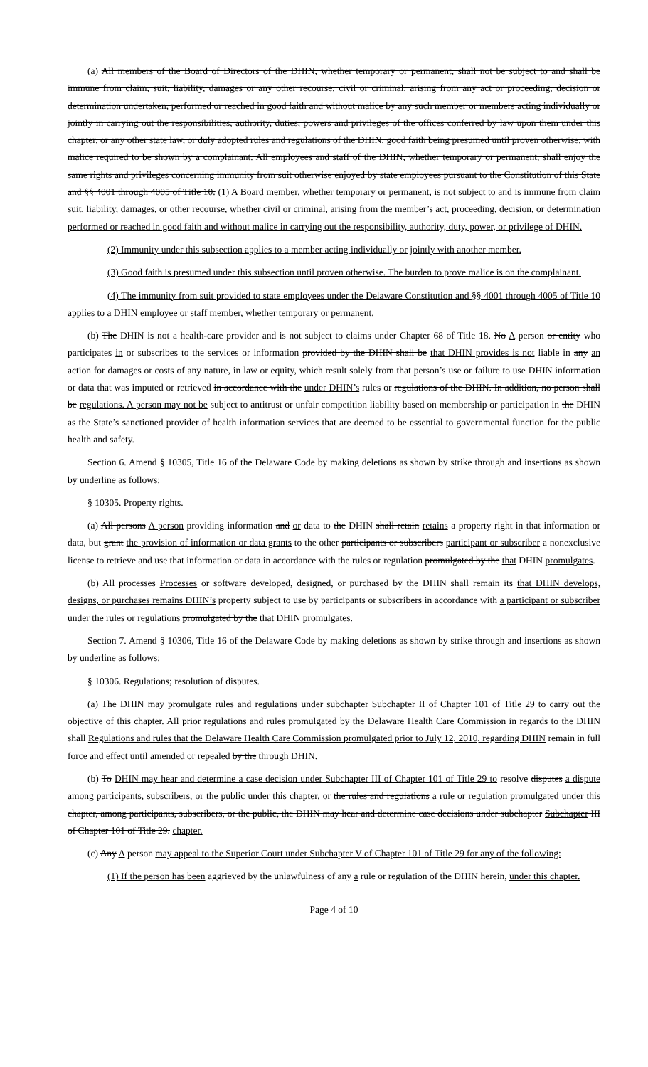(a) All members of the Board of Directors of the DHIN, whether temporary or permanent, shall not be subject to and shall be immune from claim, suit, liability, damages or any other recourse, civil or criminal, arising from any act or proceeding, decision or determination undertaken, performed or reached in good faith and without malice by any such member or members acting individually or jointly in carrying out the responsibilities, authority, duties, powers and privileges of the offices conferred by law upon them under this chapter, or any other state law, or duly adopted rules and regulations of the DHIN, good faith being presumed until proven otherwise, with malice required to be shown by a complainant. All employees and staff of the DHIN, whether temporary or permanent, shall enjoy the same rights and privileges concerning immunity from suit otherwise enjoyed by state employees pursuant to the Constitution of this State and §§ 4001 through 4005 of Title 10. (1) A Board member, whether temporary or permanent, is not subject to and is immune from claim suit, liability, damages, or other recourse, whether civil or criminal, arising from the member’s act, proceeding, decision, or determination performed or reached in good faith and without malice in carrying out the responsibility, authority, duty, power, or privilege of DHIN.
(2) Immunity under this subsection applies to a member acting individually or jointly with another member.
(3) Good faith is presumed under this subsection until proven otherwise. The burden to prove malice is on the complainant.
(4) The immunity from suit provided to state employees under the Delaware Constitution and §§ 4001 through 4005 of Title 10 applies to a DHIN employee or staff member, whether temporary or permanent.
(b) The DHIN is not a health-care provider and is not subject to claims under Chapter 68 of Title 18. No A person or entity who participates in or subscribes to the services or information provided by the DHIN shall be that DHIN provides is not liable in any an action for damages or costs of any nature, in law or equity, which result solely from that person’s use or failure to use DHIN information or data that was imputed or retrieved in accordance with the under DHIN’s rules or regulations of the DHIN. In addition, no person shall be regulations. A person may not be subject to antitrust or unfair competition liability based on membership or participation in the DHIN as the State’s sanctioned provider of health information services that are deemed to be essential to governmental function for the public health and safety.
Section 6. Amend § 10305, Title 16 of the Delaware Code by making deletions as shown by strike through and insertions as shown by underline as follows:
§ 10305. Property rights.
(a) All persons A person providing information and or data to the DHIN shall retain retains a property right in that information or data, but grant the provision of information or data grants to the other participants or subscribers participant or subscriber a nonexclusive license to retrieve and use that information or data in accordance with the rules or regulation promulgated by the that DHIN promulgates.
(b) All processes Processes or software developed, designed, or purchased by the DHIN shall remain its that DHIN develops, designs, or purchases remains DHIN’s property subject to use by participants or subscribers in accordance with a participant or subscriber under the rules or regulations promulgated by the that DHIN promulgates.
Section 7. Amend § 10306, Title 16 of the Delaware Code by making deletions as shown by strike through and insertions as shown by underline as follows:
§ 10306. Regulations; resolution of disputes.
(a) The DHIN may promulgate rules and regulations under subchapter Subchapter II of Chapter 101 of Title 29 to carry out the objective of this chapter. All prior regulations and rules promulgated by the Delaware Health Care Commission in regards to the DHIN shall Regulations and rules that the Delaware Health Care Commission promulgated prior to July 12, 2010, regarding DHIN remain in full force and effect until amended or repealed by the through DHIN.
(b) To DHIN may hear and determine a case decision under Subchapter III of Chapter 101 of Title 29 to resolve disputes a dispute among participants, subscribers, or the public under this chapter, or the rules and regulations a rule or regulation promulgated under this chapter, among participants, subscribers, or the public, the DHIN may hear and determine case decisions under subchapter Subchapter III of Chapter 101 of Title 29. chapter.
(c) Any A person may appeal to the Superior Court under Subchapter V of Chapter 101 of Title 29 for any of the following:
(1) If the person has been aggrieved by the unlawfulness of any a rule or regulation of the DHIN herein, under this chapter.
Page 4 of 10